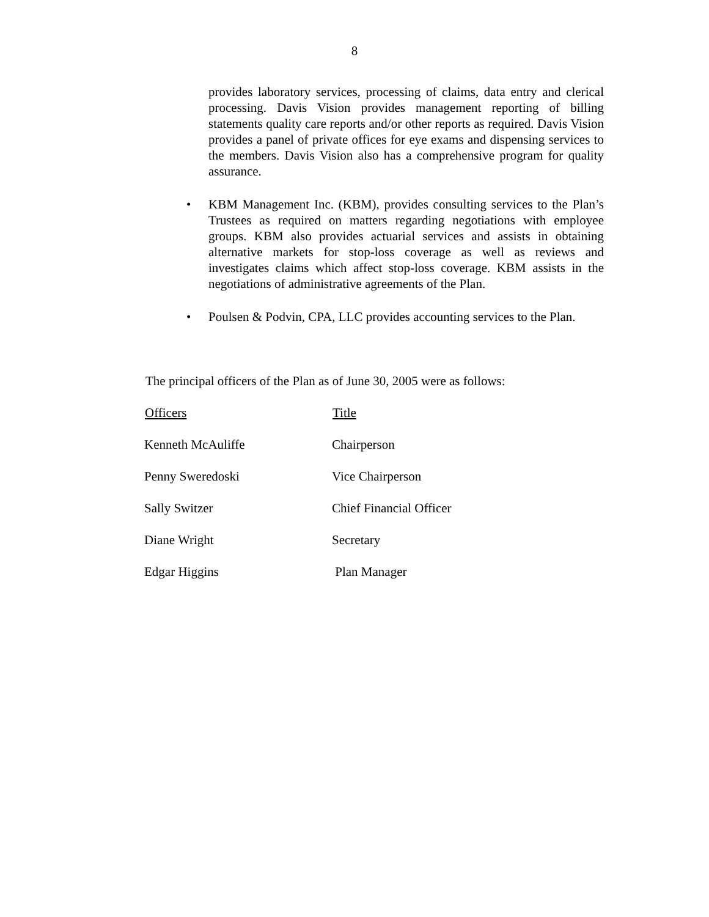8
provides laboratory services, processing of claims, data entry and clerical processing. Davis Vision provides management reporting of billing statements quality care reports and/or other reports as required. Davis Vision provides a panel of private offices for eye exams and dispensing services to the members. Davis Vision also has a comprehensive program for quality assurance.
• KBM Management Inc. (KBM), provides consulting services to the Plan’s Trustees as required on matters regarding negotiations with employee groups. KBM also provides actuarial services and assists in obtaining alternative markets for stop-loss coverage as well as reviews and investigates claims which affect stop-loss coverage. KBM assists in the negotiations of administrative agreements of the Plan.
• Poulsen & Podvin, CPA, LLC provides accounting services to the Plan.
The principal officers of the Plan as of June 30, 2005 were as follows:
| Officers | Title |
| --- | --- |
| Kenneth McAuliffe | Chairperson |
| Penny Sweredoski | Vice Chairperson |
| Sally Switzer | Chief Financial Officer |
| Diane Wright | Secretary |
| Edgar Higgins | Plan Manager |